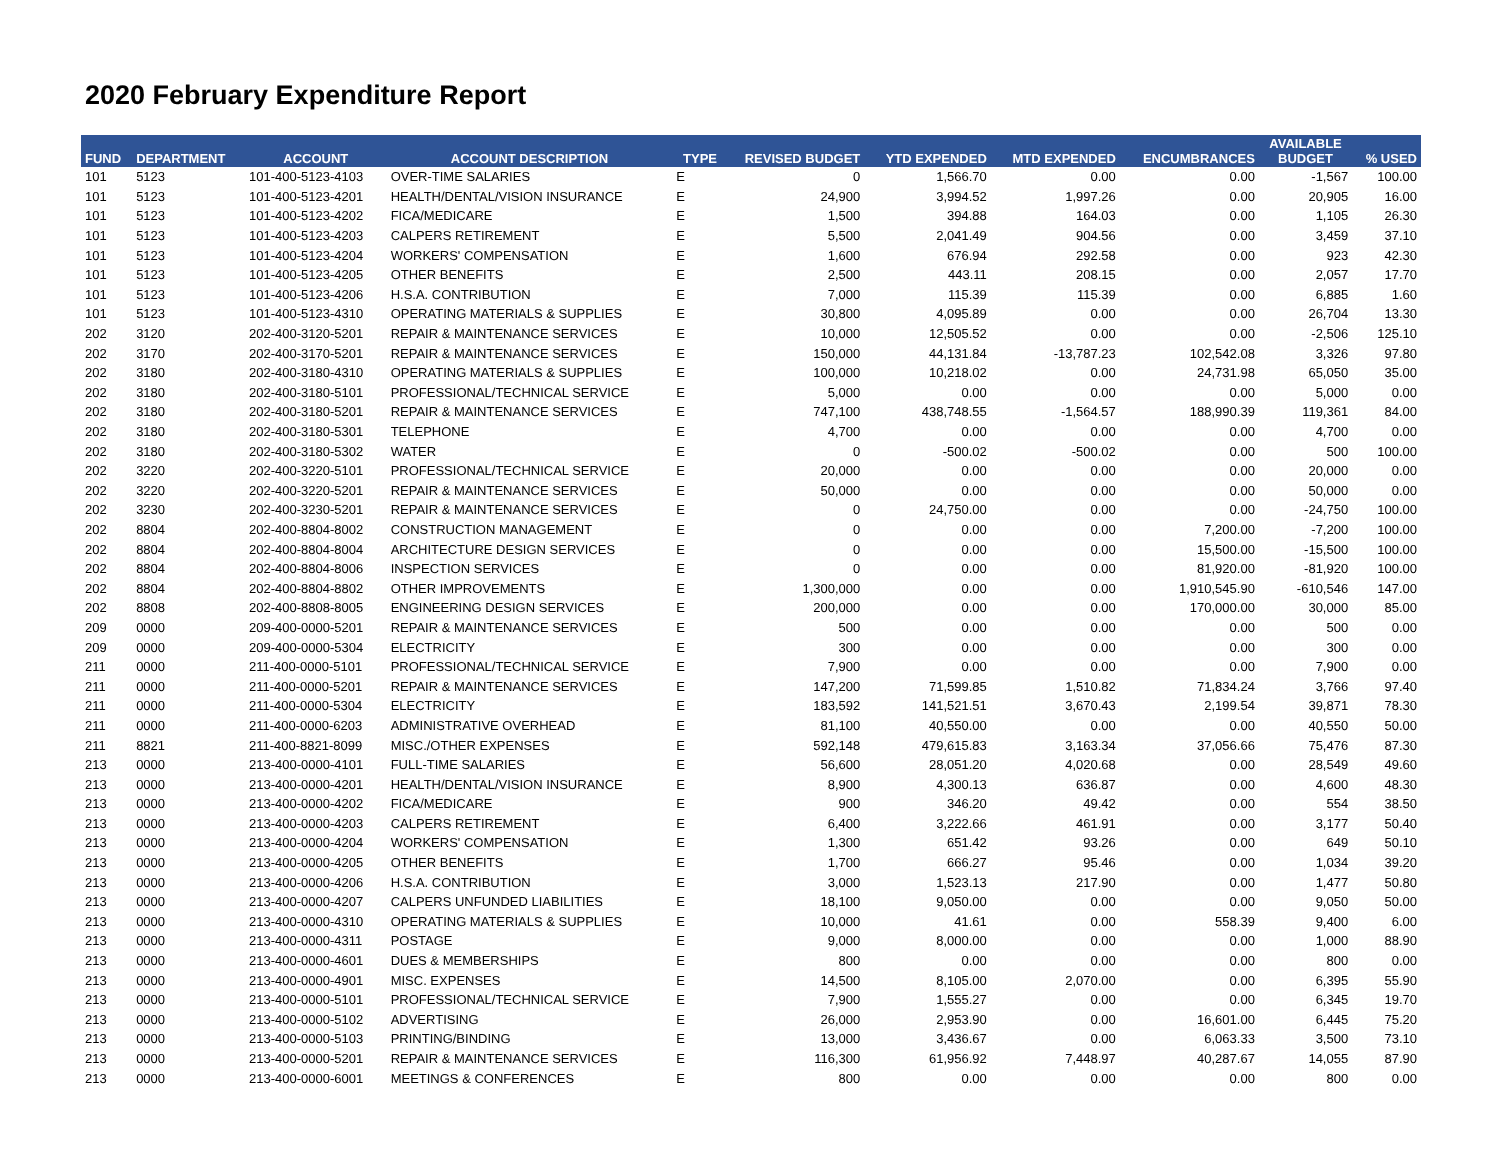2020 February Expenditure Report
| FUND | DEPARTMENT | ACCOUNT | ACCOUNT DESCRIPTION | TYPE | REVISED BUDGET | YTD EXPENDED | MTD EXPENDED | ENCUMBRANCES | AVAILABLE BUDGET | % USED |
| --- | --- | --- | --- | --- | --- | --- | --- | --- | --- | --- |
| 101 | 5123 | 101-400-5123-4103 | OVER-TIME SALARIES | E | 0 | 1,566.70 | 0.00 | 0.00 | -1,567 | 100.00 |
| 101 | 5123 | 101-400-5123-4201 | HEALTH/DENTAL/VISION INSURANCE | E | 24,900 | 3,994.52 | 1,997.26 | 0.00 | 20,905 | 16.00 |
| 101 | 5123 | 101-400-5123-4202 | FICA/MEDICARE | E | 1,500 | 394.88 | 164.03 | 0.00 | 1,105 | 26.30 |
| 101 | 5123 | 101-400-5123-4203 | CALPERS RETIREMENT | E | 5,500 | 2,041.49 | 904.56 | 0.00 | 3,459 | 37.10 |
| 101 | 5123 | 101-400-5123-4204 | WORKERS' COMPENSATION | E | 1,600 | 676.94 | 292.58 | 0.00 | 923 | 42.30 |
| 101 | 5123 | 101-400-5123-4205 | OTHER BENEFITS | E | 2,500 | 443.11 | 208.15 | 0.00 | 2,057 | 17.70 |
| 101 | 5123 | 101-400-5123-4206 | H.S.A. CONTRIBUTION | E | 7,000 | 115.39 | 115.39 | 0.00 | 6,885 | 1.60 |
| 101 | 5123 | 101-400-5123-4310 | OPERATING MATERIALS & SUPPLIES | E | 30,800 | 4,095.89 | 0.00 | 0.00 | 26,704 | 13.30 |
| 202 | 3120 | 202-400-3120-5201 | REPAIR & MAINTENANCE SERVICES | E | 10,000 | 12,505.52 | 0.00 | 0.00 | -2,506 | 125.10 |
| 202 | 3170 | 202-400-3170-5201 | REPAIR & MAINTENANCE SERVICES | E | 150,000 | 44,131.84 | -13,787.23 | 102,542.08 | 3,326 | 97.80 |
| 202 | 3180 | 202-400-3180-4310 | OPERATING MATERIALS & SUPPLIES | E | 100,000 | 10,218.02 | 0.00 | 24,731.98 | 65,050 | 35.00 |
| 202 | 3180 | 202-400-3180-5101 | PROFESSIONAL/TECHNICAL SERVICE | E | 5,000 | 0.00 | 0.00 | 0.00 | 5,000 | 0.00 |
| 202 | 3180 | 202-400-3180-5201 | REPAIR & MAINTENANCE SERVICES | E | 747,100 | 438,748.55 | -1,564.57 | 188,990.39 | 119,361 | 84.00 |
| 202 | 3180 | 202-400-3180-5301 | TELEPHONE | E | 4,700 | 0.00 | 0.00 | 0.00 | 4,700 | 0.00 |
| 202 | 3180 | 202-400-3180-5302 | WATER | E | 0 | -500.02 | -500.02 | 0.00 | 500 | 100.00 |
| 202 | 3220 | 202-400-3220-5101 | PROFESSIONAL/TECHNICAL SERVICE | E | 20,000 | 0.00 | 0.00 | 0.00 | 20,000 | 0.00 |
| 202 | 3220 | 202-400-3220-5201 | REPAIR & MAINTENANCE SERVICES | E | 50,000 | 0.00 | 0.00 | 0.00 | 50,000 | 0.00 |
| 202 | 3230 | 202-400-3230-5201 | REPAIR & MAINTENANCE SERVICES | E | 0 | 24,750.00 | 0.00 | 0.00 | -24,750 | 100.00 |
| 202 | 8804 | 202-400-8804-8002 | CONSTRUCTION MANAGEMENT | E | 0 | 0.00 | 0.00 | 7,200.00 | -7,200 | 100.00 |
| 202 | 8804 | 202-400-8804-8004 | ARCHITECTURE DESIGN SERVICES | E | 0 | 0.00 | 0.00 | 15,500.00 | -15,500 | 100.00 |
| 202 | 8804 | 202-400-8804-8006 | INSPECTION SERVICES | E | 0 | 0.00 | 0.00 | 81,920.00 | -81,920 | 100.00 |
| 202 | 8804 | 202-400-8804-8802 | OTHER IMPROVEMENTS | E | 1,300,000 | 0.00 | 0.00 | 1,910,545.90 | -610,546 | 147.00 |
| 202 | 8808 | 202-400-8808-8005 | ENGINEERING DESIGN SERVICES | E | 200,000 | 0.00 | 0.00 | 170,000.00 | 30,000 | 85.00 |
| 209 | 0000 | 209-400-0000-5201 | REPAIR & MAINTENANCE SERVICES | E | 500 | 0.00 | 0.00 | 0.00 | 500 | 0.00 |
| 209 | 0000 | 209-400-0000-5304 | ELECTRICITY | E | 300 | 0.00 | 0.00 | 0.00 | 300 | 0.00 |
| 211 | 0000 | 211-400-0000-5101 | PROFESSIONAL/TECHNICAL SERVICE | E | 7,900 | 0.00 | 0.00 | 0.00 | 7,900 | 0.00 |
| 211 | 0000 | 211-400-0000-5201 | REPAIR & MAINTENANCE SERVICES | E | 147,200 | 71,599.85 | 1,510.82 | 71,834.24 | 3,766 | 97.40 |
| 211 | 0000 | 211-400-0000-5304 | ELECTRICITY | E | 183,592 | 141,521.51 | 3,670.43 | 2,199.54 | 39,871 | 78.30 |
| 211 | 0000 | 211-400-0000-6203 | ADMINISTRATIVE OVERHEAD | E | 81,100 | 40,550.00 | 0.00 | 0.00 | 40,550 | 50.00 |
| 211 | 8821 | 211-400-8821-8099 | MISC./OTHER EXPENSES | E | 592,148 | 479,615.83 | 3,163.34 | 37,056.66 | 75,476 | 87.30 |
| 213 | 0000 | 213-400-0000-4101 | FULL-TIME SALARIES | E | 56,600 | 28,051.20 | 4,020.68 | 0.00 | 28,549 | 49.60 |
| 213 | 0000 | 213-400-0000-4201 | HEALTH/DENTAL/VISION INSURANCE | E | 8,900 | 4,300.13 | 636.87 | 0.00 | 4,600 | 48.30 |
| 213 | 0000 | 213-400-0000-4202 | FICA/MEDICARE | E | 900 | 346.20 | 49.42 | 0.00 | 554 | 38.50 |
| 213 | 0000 | 213-400-0000-4203 | CALPERS RETIREMENT | E | 6,400 | 3,222.66 | 461.91 | 0.00 | 3,177 | 50.40 |
| 213 | 0000 | 213-400-0000-4204 | WORKERS' COMPENSATION | E | 1,300 | 651.42 | 93.26 | 0.00 | 649 | 50.10 |
| 213 | 0000 | 213-400-0000-4205 | OTHER BENEFITS | E | 1,700 | 666.27 | 95.46 | 0.00 | 1,034 | 39.20 |
| 213 | 0000 | 213-400-0000-4206 | H.S.A. CONTRIBUTION | E | 3,000 | 1,523.13 | 217.90 | 0.00 | 1,477 | 50.80 |
| 213 | 0000 | 213-400-0000-4207 | CALPERS UNFUNDED LIABILITIES | E | 18,100 | 9,050.00 | 0.00 | 0.00 | 9,050 | 50.00 |
| 213 | 0000 | 213-400-0000-4310 | OPERATING MATERIALS & SUPPLIES | E | 10,000 | 41.61 | 0.00 | 558.39 | 9,400 | 6.00 |
| 213 | 0000 | 213-400-0000-4311 | POSTAGE | E | 9,000 | 8,000.00 | 0.00 | 0.00 | 1,000 | 88.90 |
| 213 | 0000 | 213-400-0000-4601 | DUES & MEMBERSHIPS | E | 800 | 0.00 | 0.00 | 0.00 | 800 | 0.00 |
| 213 | 0000 | 213-400-0000-4901 | MISC. EXPENSES | E | 14,500 | 8,105.00 | 2,070.00 | 0.00 | 6,395 | 55.90 |
| 213 | 0000 | 213-400-0000-5101 | PROFESSIONAL/TECHNICAL SERVICE | E | 7,900 | 1,555.27 | 0.00 | 0.00 | 6,345 | 19.70 |
| 213 | 0000 | 213-400-0000-5102 | ADVERTISING | E | 26,000 | 2,953.90 | 0.00 | 16,601.00 | 6,445 | 75.20 |
| 213 | 0000 | 213-400-0000-5103 | PRINTING/BINDING | E | 13,000 | 3,436.67 | 0.00 | 6,063.33 | 3,500 | 73.10 |
| 213 | 0000 | 213-400-0000-5201 | REPAIR & MAINTENANCE SERVICES | E | 116,300 | 61,956.92 | 7,448.97 | 40,287.67 | 14,055 | 87.90 |
| 213 | 0000 | 213-400-0000-6001 | MEETINGS & CONFERENCES | E | 800 | 0.00 | 0.00 | 0.00 | 800 | 0.00 |